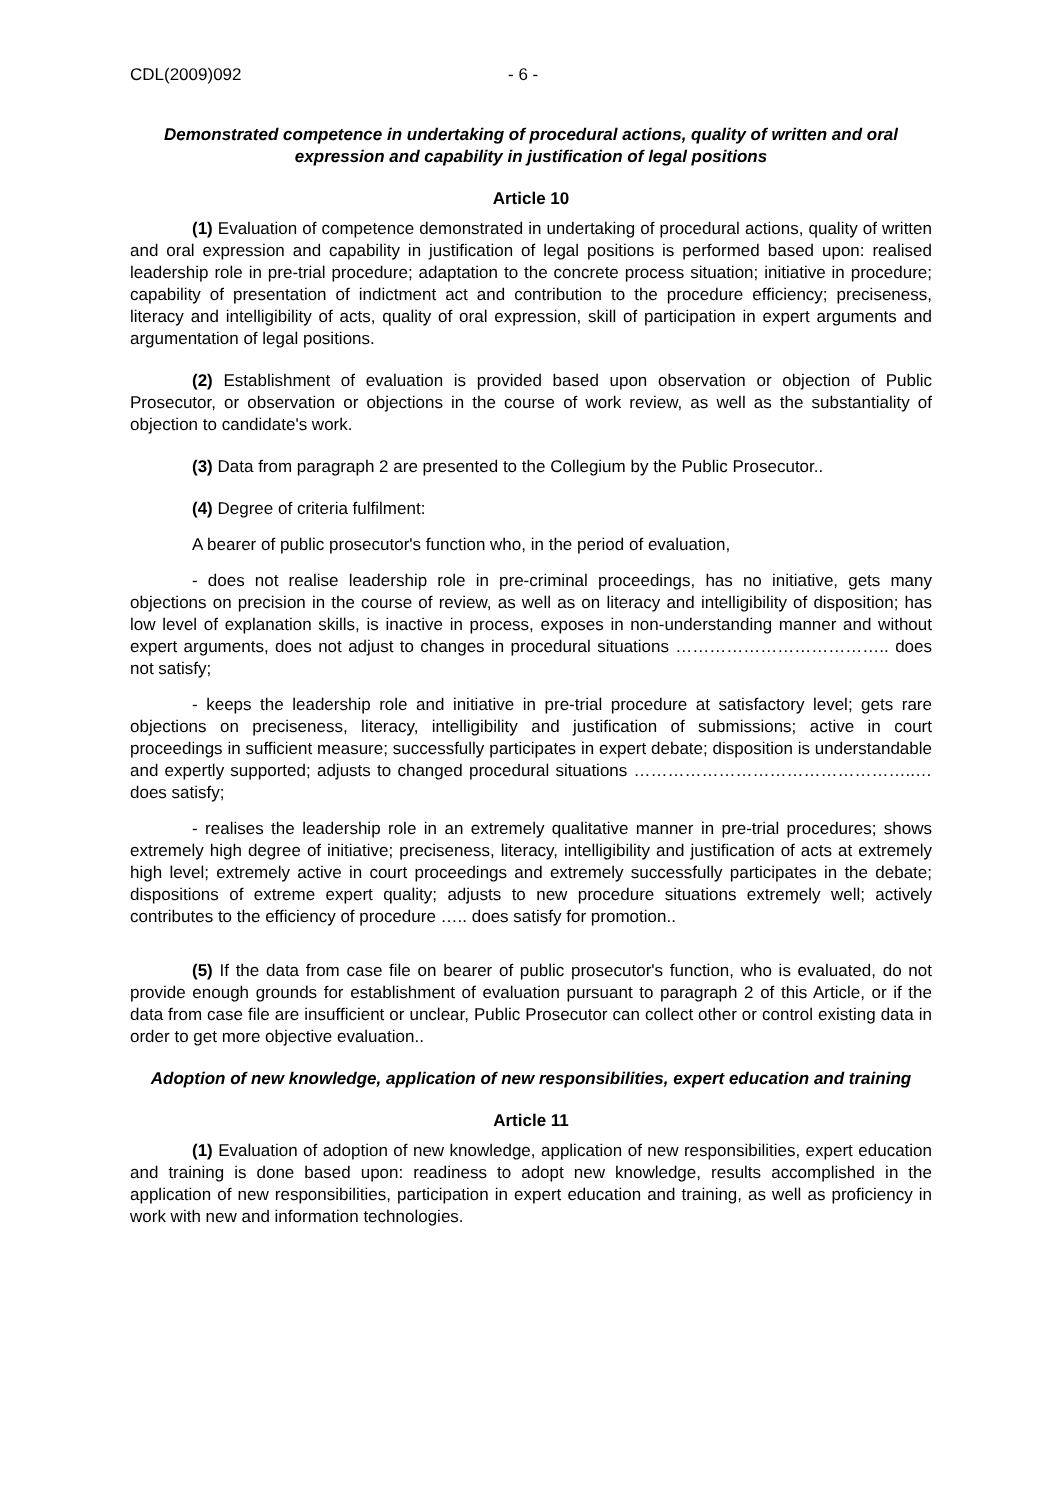CDL(2009)092 - 6 -
Demonstrated competence in undertaking of procedural actions, quality of written and oral expression and capability in justification of legal positions
Article 10
(1) Evaluation of competence demonstrated in undertaking of procedural actions, quality of written and oral expression and capability in justification of legal positions is performed based upon: realised leadership role in pre-trial procedure; adaptation to the concrete process situation; initiative in procedure; capability of presentation of indictment act and contribution to the procedure efficiency; preciseness, literacy and intelligibility of acts, quality of oral expression, skill of participation in expert arguments and argumentation of legal positions.
(2) Establishment of evaluation is provided based upon observation or objection of Public Prosecutor, or observation or objections in the course of work review, as well as the substantiality of objection to candidate's work.
(3) Data from paragraph 2 are presented to the Collegium by the Public Prosecutor..
(4) Degree of criteria fulfilment:
A bearer of public prosecutor's function who, in the period of evaluation,
- does not realise leadership role in pre-criminal proceedings, has no initiative, gets many objections on precision in the course of review, as well as on literacy and intelligibility of disposition; has low level of explanation skills, is inactive in process, exposes in non-understanding manner and without expert arguments, does not adjust to changes in procedural situations ……………………………….. does not satisfy;
- keeps the leadership role and initiative in pre-trial procedure at satisfactory level; gets rare objections on preciseness, literacy, intelligibility and justification of submissions; active in court proceedings in sufficient measure; successfully participates in expert debate; disposition is understandable and expertly supported; adjusts to changed procedural situations …………………………………………..… does satisfy;
- realises the leadership role in an extremely qualitative manner in pre-trial procedures; shows extremely high degree of initiative; preciseness, literacy, intelligibility and justification of acts at extremely high level; extremely active in court proceedings and extremely successfully participates in the debate; dispositions of extreme expert quality; adjusts to new procedure situations extremely well; actively contributes to the efficiency of procedure ….. does satisfy for promotion..
(5) If the data from case file on bearer of public prosecutor's function, who is evaluated, do not provide enough grounds for establishment of evaluation pursuant to paragraph 2 of this Article, or if the data from case file are insufficient or unclear, Public Prosecutor can collect other or control existing data in order to get more objective evaluation..
Adoption of new knowledge, application of new responsibilities, expert education and training
Article 11
(1) Evaluation of adoption of new knowledge, application of new responsibilities, expert education and training is done based upon: readiness to adopt new knowledge, results accomplished in the application of new responsibilities, participation in expert education and training, as well as proficiency in work with new and information technologies.